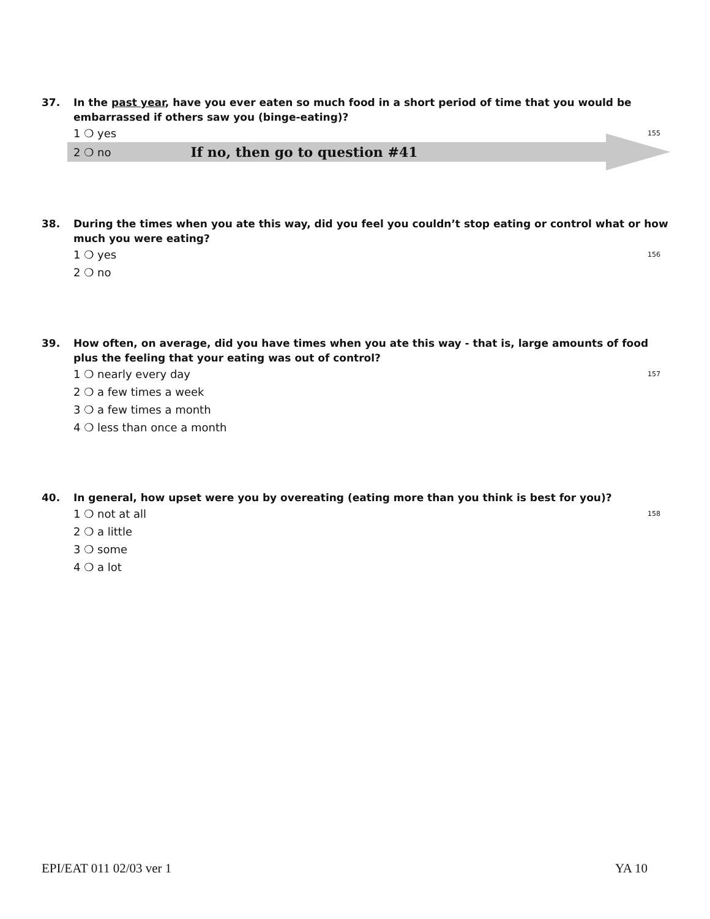37. In the past year, have you ever eaten so much food in a short period of time that you would be embarrassed if others saw you (binge-eating)?
1 ❍ yes 155
2 ❍ no If no, then go to question #41
38. During the times when you ate this way, did you feel you couldn’t stop eating or control what or how much you were eating?
1 ❍ yes 156
2 ❍ no
39. How often, on average, did you have times when you ate this way - that is, large amounts of food plus the feeling that your eating was out of control?
1 ❍ nearly every day 157
2 ❍ a few times a week
3 ❍ a few times a month
4 ❍ less than once a month
40. In general, how upset were you by overeating (eating more than you think is best for you)?
1 ❍ not at all 158
2 ❍ a little
3 ❍ some
4 ❍ a lot
EPI/EAT 011 02/03 ver 1 YA 10